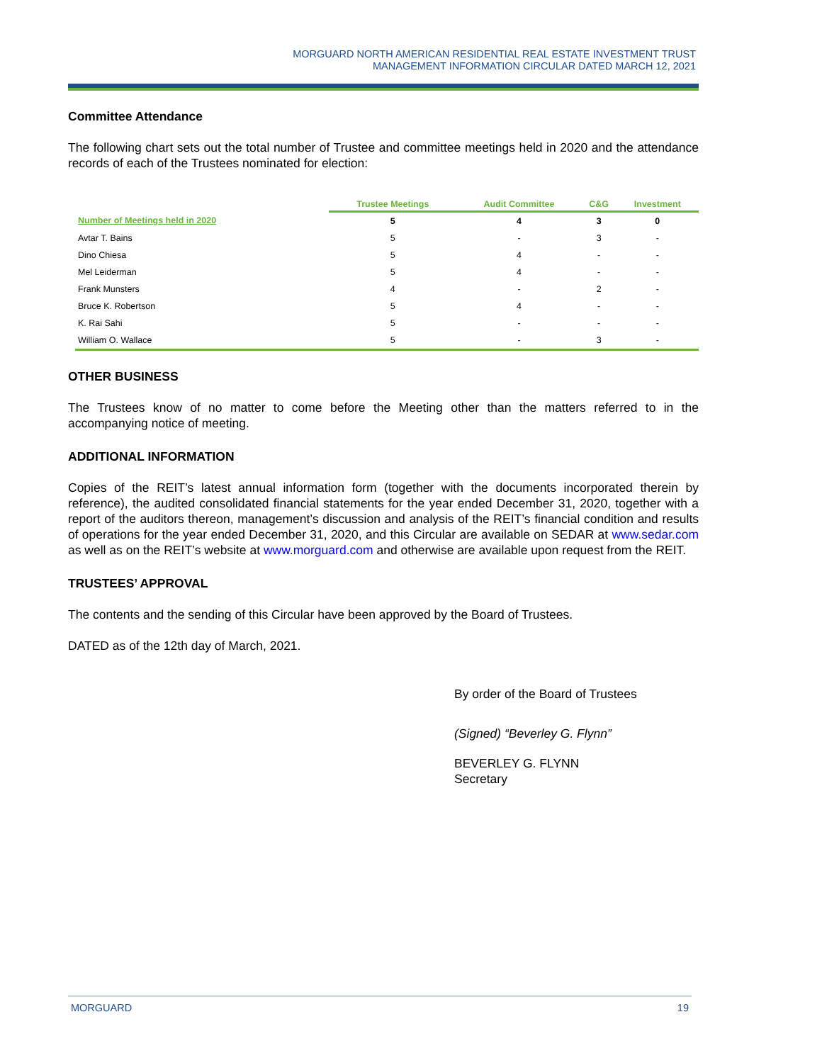MORGUARD NORTH AMERICAN RESIDENTIAL REAL ESTATE INVESTMENT TRUST
MANAGEMENT INFORMATION CIRCULAR DATED MARCH 12, 2021
Committee Attendance
The following chart sets out the total number of Trustee and committee meetings held in 2020 and the attendance records of each of the Trustees nominated for election:
| | Trustee Meetings | Audit Committee | C&G | Investment |
| --- | --- | --- | --- | --- |
| Number of Meetings held in 2020 | 5 | 4 | 3 | 0 |
| Avtar T. Bains | 5 | - | 3 | - |
| Dino Chiesa | 5 | 4 | - | - |
| Mel Leiderman | 5 | 4 | - | - |
| Frank Munsters | 4 | - | 2 | - |
| Bruce K. Robertson | 5 | 4 | - | - |
| K. Rai Sahi | 5 | - | - | - |
| William O. Wallace | 5 | - | 3 | - |
OTHER BUSINESS
The Trustees know of no matter to come before the Meeting other than the matters referred to in the accompanying notice of meeting.
ADDITIONAL INFORMATION
Copies of the REIT’s latest annual information form (together with the documents incorporated therein by reference), the audited consolidated financial statements for the year ended December 31, 2020, together with a report of the auditors thereon, management’s discussion and analysis of the REIT’s financial condition and results of operations for the year ended December 31, 2020, and this Circular are available on SEDAR at www.sedar.com as well as on the REIT’s website at www.morguard.com and otherwise are available upon request from the REIT.
TRUSTEES’ APPROVAL
The contents and the sending of this Circular have been approved by the Board of Trustees.
DATED as of the 12th day of March, 2021.
By order of the Board of Trustees
(Signed) “Beverley G. Flynn”
BEVERLEY G. FLYNN
Secretary
MORGUARD 19